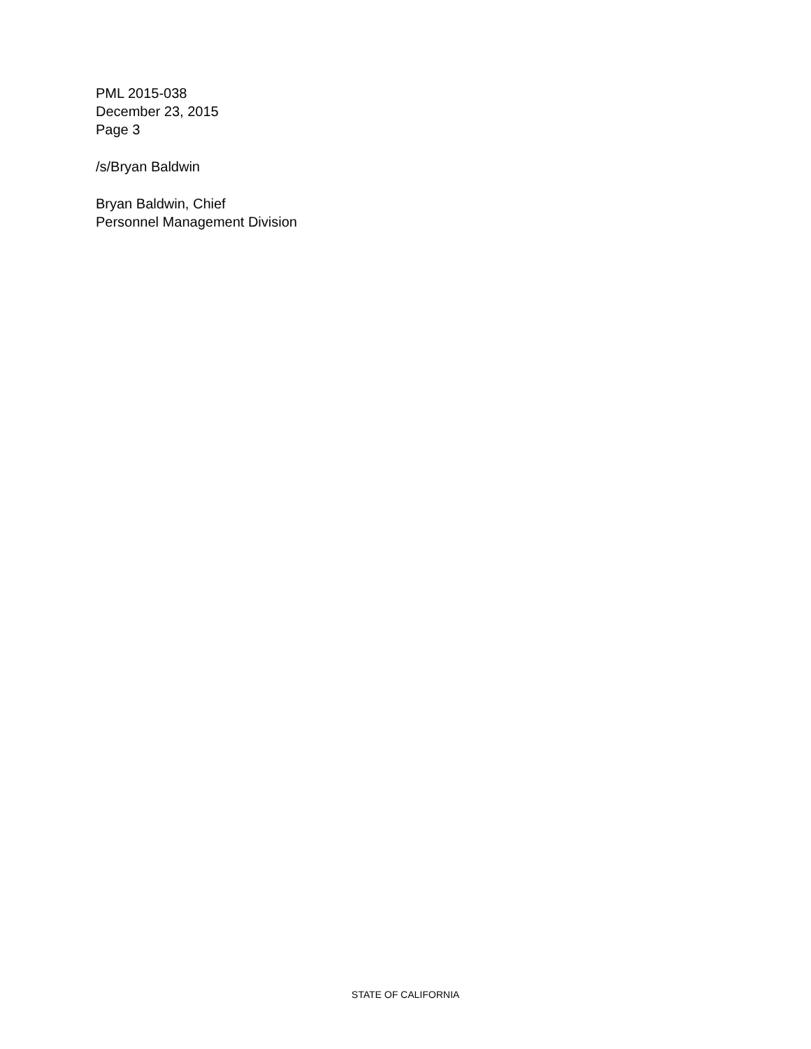PML 2015-038
December 23, 2015
Page 3
/s/Bryan Baldwin
Bryan Baldwin, Chief
Personnel Management Division
STATE OF CALIFORNIA